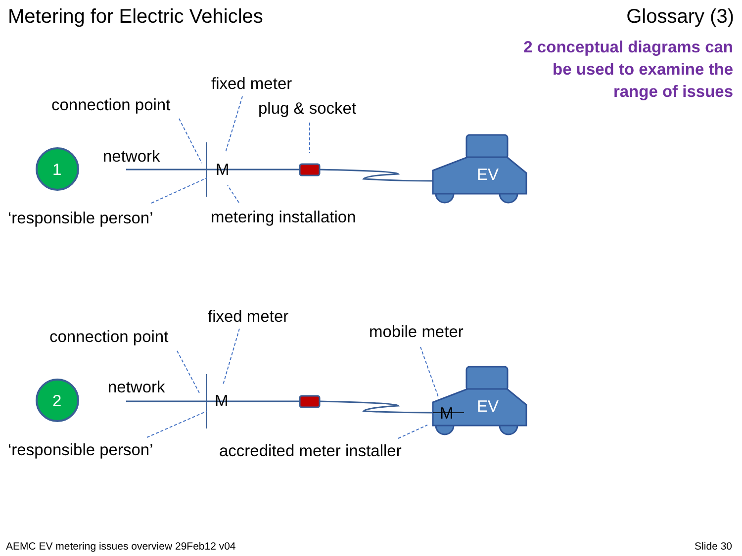Metering for Electric Vehicles Glossary (3)
2 conceptual diagrams can
be used to examine the
range of issues
fixed meter
connection point plug & socket
network
1 M EV
‘responsible person’ metering installation
fixed meter
connection point mobile meter
network
2 M EV
M
‘responsible person’ accredited meter installer
AEMC EV metering issues overview 29Feb12 v04
Slide 30